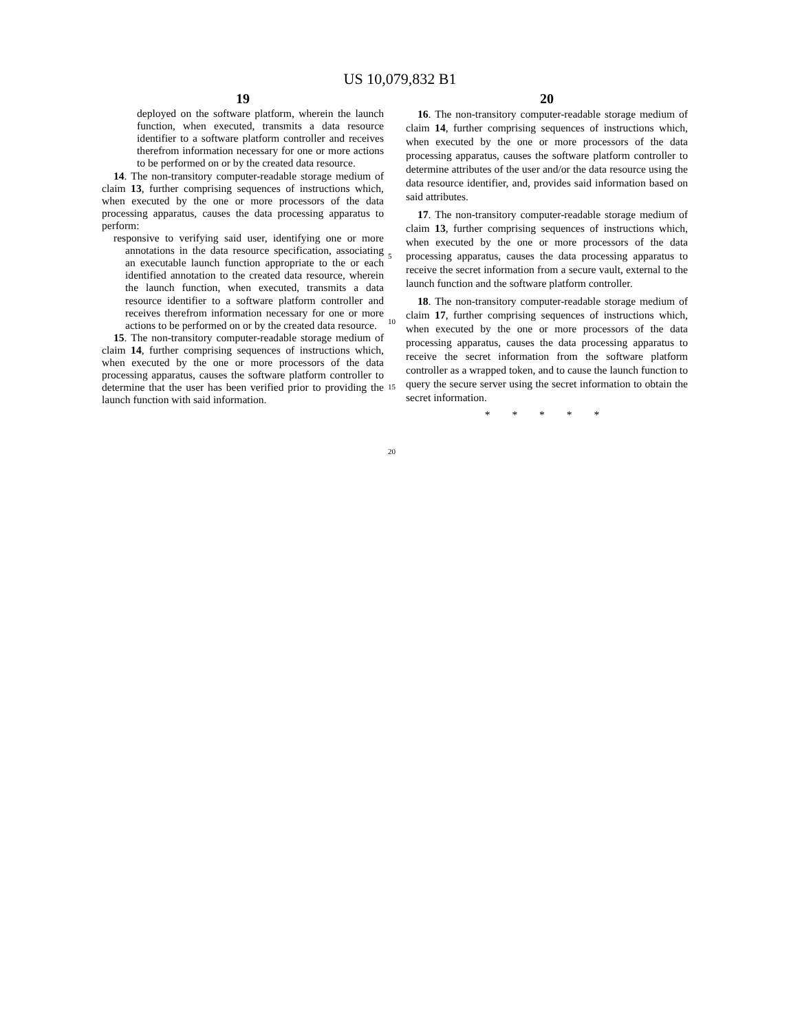US 10,079,832 B1
19
deployed on the software platform, wherein the launch function, when executed, transmits a data resource identifier to a software platform controller and receives therefrom information necessary for one or more actions to be performed on or by the created data resource.
14. The non-transitory computer-readable storage medium of claim 13, further comprising sequences of instructions which, when executed by the one or more processors of the data processing apparatus, causes the data processing apparatus to perform:
responsive to verifying said user, identifying one or more annotations in the data resource specification, associating an executable launch function appropriate to the or each identified annotation to the created data resource, wherein the launch function, when executed, transmits a data resource identifier to a software platform controller and receives therefrom information necessary for one or more actions to be performed on or by the created data resource.
15. The non-transitory computer-readable storage medium of claim 14, further comprising sequences of instructions which, when executed by the one or more processors of the data processing apparatus, causes the software platform controller to determine that the user has been verified prior to providing the launch function with said information.
5
10
15
20
20
16. The non-transitory computer-readable storage medium of claim 14, further comprising sequences of instructions which, when executed by the one or more processors of the data processing apparatus, causes the software platform controller to determine attributes of the user and/or the data resource using the data resource identifier, and, provides said information based on said attributes.
17. The non-transitory computer-readable storage medium of claim 13, further comprising sequences of instructions which, when executed by the one or more processors of the data processing apparatus, causes the data processing apparatus to receive the secret information from a secure vault, external to the launch function and the software platform controller.
18. The non-transitory computer-readable storage medium of claim 17, further comprising sequences of instructions which, when executed by the one or more processors of the data processing apparatus, causes the data processing apparatus to receive the secret information from the software platform controller as a wrapped token, and to cause the launch function to query the secure server using the secret information to obtain the secret information.
* * * * *